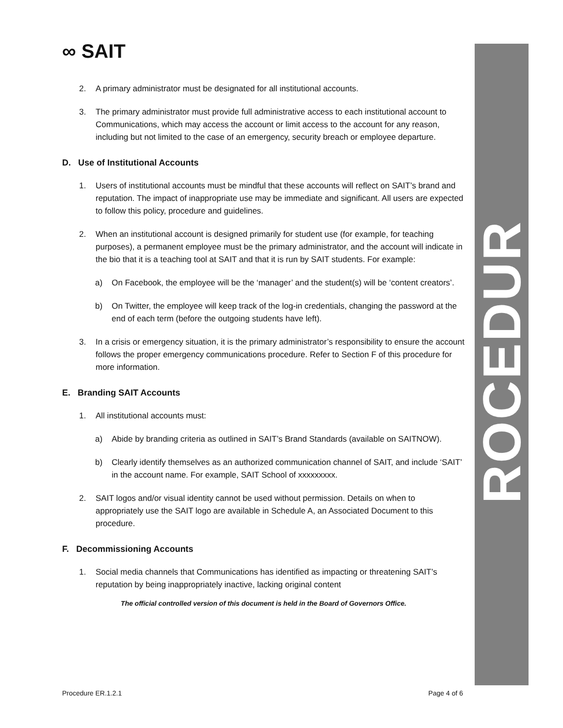ROCEDUR
∞ SAIT
2. A primary administrator must be designated for all institutional accounts.
3. The primary administrator must provide full administrative access to each institutional account to Communications, which may access the account or limit access to the account for any reason, including but not limited to the case of an emergency, security breach or employee departure.
D. Use of Institutional Accounts
1. Users of institutional accounts must be mindful that these accounts will reflect on SAIT’s brand and reputation. The impact of inappropriate use may be immediate and significant. All users are expected to follow this policy, procedure and guidelines.
2. When an institutional account is designed primarily for student use (for example, for teaching purposes), a permanent employee must be the primary administrator, and the account will indicate in the bio that it is a teaching tool at SAIT and that it is run by SAIT students. For example:
a) On Facebook, the employee will be the ‘manager’ and the student(s) will be ‘content creators’.
b) On Twitter, the employee will keep track of the log-in credentials, changing the password at the end of each term (before the outgoing students have left).
3. In a crisis or emergency situation, it is the primary administrator’s responsibility to ensure the account follows the proper emergency communications procedure. Refer to Section F of this procedure for more information.
E. Branding SAIT Accounts
1. All institutional accounts must:
a) Abide by branding criteria as outlined in SAIT’s Brand Standards (available on SAITNOW).
b) Clearly identify themselves as an authorized communication channel of SAIT, and include ‘SAIT’ in the account name. For example, SAIT School of xxxxxxxxx.
2. SAIT logos and/or visual identity cannot be used without permission. Details on when to appropriately use the SAIT logo are available in Schedule A, an Associated Document to this procedure.
F. Decommissioning Accounts
1. Social media channels that Communications has identified as impacting or threatening SAIT’s reputation by being inappropriately inactive, lacking original content
The official controlled version of this document is held in the Board of Governors Office.
Procedure ER.1.2.1 Page 4 of 6